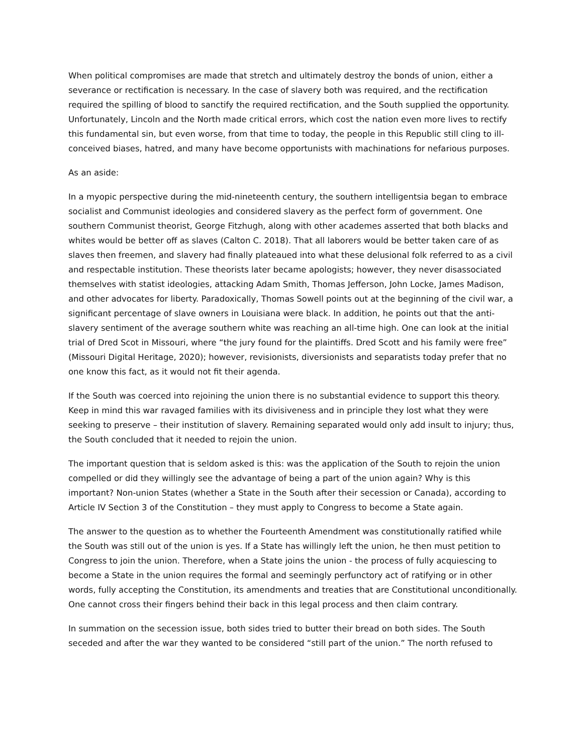When political compromises are made that stretch and ultimately destroy the bonds of union, either a severance or rectification is necessary. In the case of slavery both was required, and the rectification required the spilling of blood to sanctify the required rectification, and the South supplied the opportunity. Unfortunately, Lincoln and the North made critical errors, which cost the nation even more lives to rectify this fundamental sin, but even worse, from that time to today, the people in this Republic still cling to ill-conceived biases, hatred, and many have become opportunists with machinations for nefarious purposes.
As an aside:
In a myopic perspective during the mid-nineteenth century, the southern intelligentsia began to embrace socialist and Communist ideologies and considered slavery as the perfect form of government. One southern Communist theorist, George Fitzhugh, along with other academes asserted that both blacks and whites would be better off as slaves (Calton C. 2018). That all laborers would be better taken care of as slaves then freemen, and slavery had finally plateaued into what these delusional folk referred to as a civil and respectable institution. These theorists later became apologists; however, they never disassociated themselves with statist ideologies, attacking Adam Smith, Thomas Jefferson, John Locke, James Madison, and other advocates for liberty. Paradoxically, Thomas Sowell points out at the beginning of the civil war, a significant percentage of slave owners in Louisiana were black. In addition, he points out that the anti-slavery sentiment of the average southern white was reaching an all-time high. One can look at the initial trial of Dred Scot in Missouri, where “the jury found for the plaintiffs. Dred Scott and his family were free” (Missouri Digital Heritage, 2020); however, revisionists, diversionists and separatists today prefer that no one know this fact, as it would not fit their agenda.
If the South was coerced into rejoining the union there is no substantial evidence to support this theory. Keep in mind this war ravaged families with its divisiveness and in principle they lost what they were seeking to preserve – their institution of slavery. Remaining separated would only add insult to injury; thus, the South concluded that it needed to rejoin the union.
The important question that is seldom asked is this: was the application of the South to rejoin the union compelled or did they willingly see the advantage of being a part of the union again? Why is this important? Non-union States (whether a State in the South after their secession or Canada), according to Article IV Section 3 of the Constitution – they must apply to Congress to become a State again.
The answer to the question as to whether the Fourteenth Amendment was constitutionally ratified while the South was still out of the union is yes. If a State has willingly left the union, he then must petition to Congress to join the union. Therefore, when a State joins the union - the process of fully acquiescing to become a State in the union requires the formal and seemingly perfunctory act of ratifying or in other words, fully accepting the Constitution, its amendments and treaties that are Constitutional unconditionally. One cannot cross their fingers behind their back in this legal process and then claim contrary.
In summation on the secession issue, both sides tried to butter their bread on both sides. The South seceded and after the war they wanted to be considered “still part of the union.” The north refused to